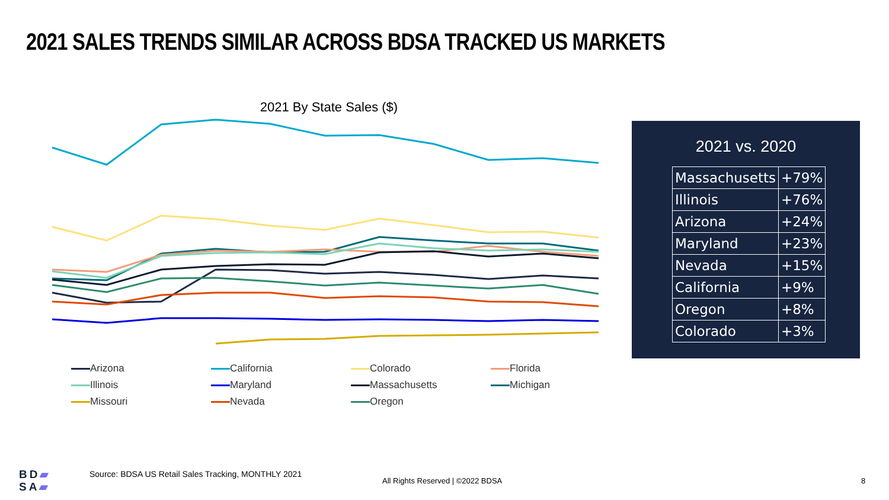2021 SALES TRENDS SIMILAR ACROSS BDSA TRACKED US MARKETS
2021 By State Sales ($)
Arizona
California
Colorado
Florida
Illinois
Maryland
Massachusetts
Michigan
Missouri
Nevada
Oregon
2021 vs. 2020
| Massachusetts | +79% |
| Illinois | +76% |
| Arizona | +24% |
| Maryland | +23% |
| Nevada | +15% |
| California | +9% |
| Oregon | +8% |
| Colorado | +3% |
BD▰
SA▰
Source: BDSA US Retail Sales Tracking, MONTHLY 2021
All Rights Reserved | ©2022 BDSA
8